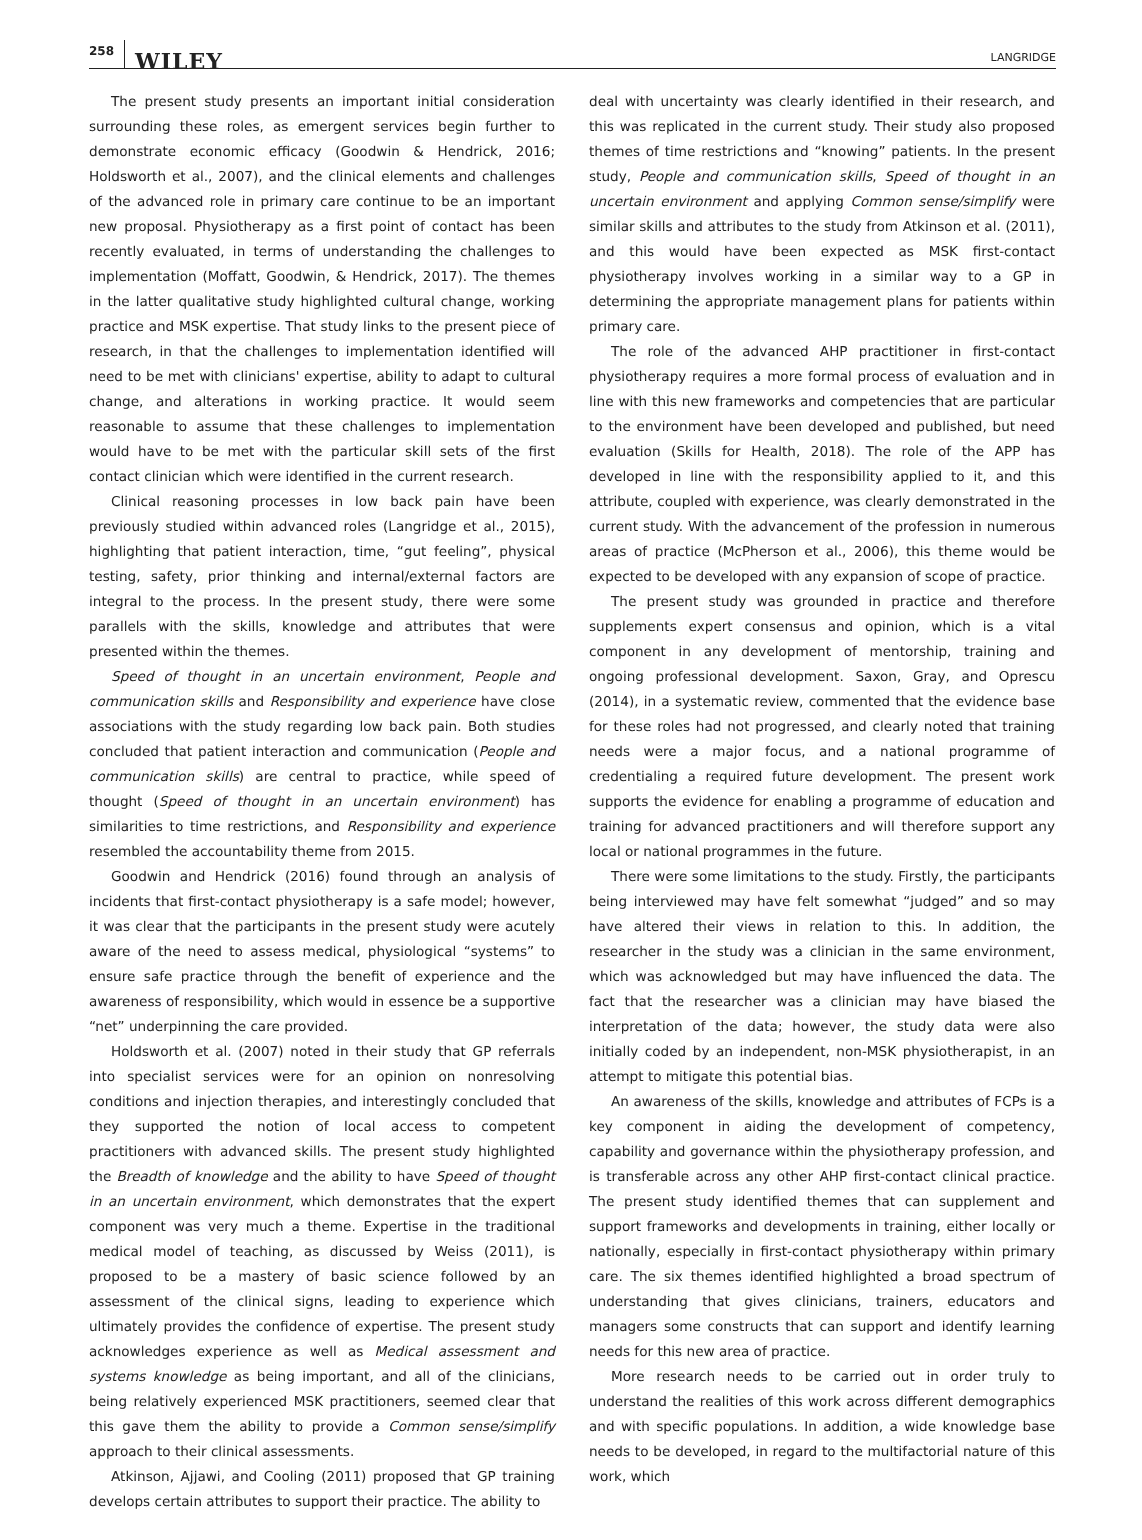258 WILEY
LANGRIDGE
The present study presents an important initial consideration surrounding these roles, as emergent services begin further to demonstrate economic efficacy (Goodwin & Hendrick, 2016; Holdsworth et al., 2007), and the clinical elements and challenges of the advanced role in primary care continue to be an important new proposal. Physiotherapy as a first point of contact has been recently evaluated, in terms of understanding the challenges to implementation (Moffatt, Goodwin, & Hendrick, 2017). The themes in the latter qualitative study highlighted cultural change, working practice and MSK expertise. That study links to the present piece of research, in that the challenges to implementation identified will need to be met with clinicians' expertise, ability to adapt to cultural change, and alterations in working practice. It would seem reasonable to assume that these challenges to implementation would have to be met with the particular skill sets of the first contact clinician which were identified in the current research.
Clinical reasoning processes in low back pain have been previously studied within advanced roles (Langridge et al., 2015), highlighting that patient interaction, time, “gut feeling”, physical testing, safety, prior thinking and internal/external factors are integral to the process. In the present study, there were some parallels with the skills, knowledge and attributes that were presented within the themes.
Speed of thought in an uncertain environment, People and communication skills and Responsibility and experience have close associations with the study regarding low back pain. Both studies concluded that patient interaction and communication (People and communication skills) are central to practice, while speed of thought (Speed of thought in an uncertain environment) has similarities to time restrictions, and Responsibility and experience resembled the accountability theme from 2015.
Goodwin and Hendrick (2016) found through an analysis of incidents that first-contact physiotherapy is a safe model; however, it was clear that the participants in the present study were acutely aware of the need to assess medical, physiological “systems” to ensure safe practice through the benefit of experience and the awareness of responsibility, which would in essence be a supportive “net” underpinning the care provided.
Holdsworth et al. (2007) noted in their study that GP referrals into specialist services were for an opinion on nonresolving conditions and injection therapies, and interestingly concluded that they supported the notion of local access to competent practitioners with advanced skills. The present study highlighted the Breadth of knowledge and the ability to have Speed of thought in an uncertain environment, which demonstrates that the expert component was very much a theme. Expertise in the traditional medical model of teaching, as discussed by Weiss (2011), is proposed to be a mastery of basic science followed by an assessment of the clinical signs, leading to experience which ultimately provides the confidence of expertise. The present study acknowledges experience as well as Medical assessment and systems knowledge as being important, and all of the clinicians, being relatively experienced MSK practitioners, seemed clear that this gave them the ability to provide a Common sense/simplify approach to their clinical assessments.
Atkinson, Ajjawi, and Cooling (2011) proposed that GP training develops certain attributes to support their practice. The ability to
deal with uncertainty was clearly identified in their research, and this was replicated in the current study. Their study also proposed themes of time restrictions and “knowing” patients. In the present study, People and communication skills, Speed of thought in an uncertain environment and applying Common sense/simplify were similar skills and attributes to the study from Atkinson et al. (2011), and this would have been expected as MSK first-contact physiotherapy involves working in a similar way to a GP in determining the appropriate management plans for patients within primary care.
The role of the advanced AHP practitioner in first-contact physiotherapy requires a more formal process of evaluation and in line with this new frameworks and competencies that are particular to the environment have been developed and published, but need evaluation (Skills for Health, 2018). The role of the APP has developed in line with the responsibility applied to it, and this attribute, coupled with experience, was clearly demonstrated in the current study. With the advancement of the profession in numerous areas of practice (McPherson et al., 2006), this theme would be expected to be developed with any expansion of scope of practice.
The present study was grounded in practice and therefore supplements expert consensus and opinion, which is a vital component in any development of mentorship, training and ongoing professional development. Saxon, Gray, and Oprescu (2014), in a systematic review, commented that the evidence base for these roles had not progressed, and clearly noted that training needs were a major focus, and a national programme of credentialing a required future development. The present work supports the evidence for enabling a programme of education and training for advanced practitioners and will therefore support any local or national programmes in the future.
There were some limitations to the study. Firstly, the participants being interviewed may have felt somewhat “judged” and so may have altered their views in relation to this. In addition, the researcher in the study was a clinician in the same environment, which was acknowledged but may have influenced the data. The fact that the researcher was a clinician may have biased the interpretation of the data; however, the study data were also initially coded by an independent, non-MSK physiotherapist, in an attempt to mitigate this potential bias.
An awareness of the skills, knowledge and attributes of FCPs is a key component in aiding the development of competency, capability and governance within the physiotherapy profession, and is transferable across any other AHP first-contact clinical practice. The present study identified themes that can supplement and support frameworks and developments in training, either locally or nationally, especially in first-contact physiotherapy within primary care. The six themes identified highlighted a broad spectrum of understanding that gives clinicians, trainers, educators and managers some constructs that can support and identify learning needs for this new area of practice.
More research needs to be carried out in order truly to understand the realities of this work across different demographics and with specific populations. In addition, a wide knowledge base needs to be developed, in regard to the multifactorial nature of this work, which